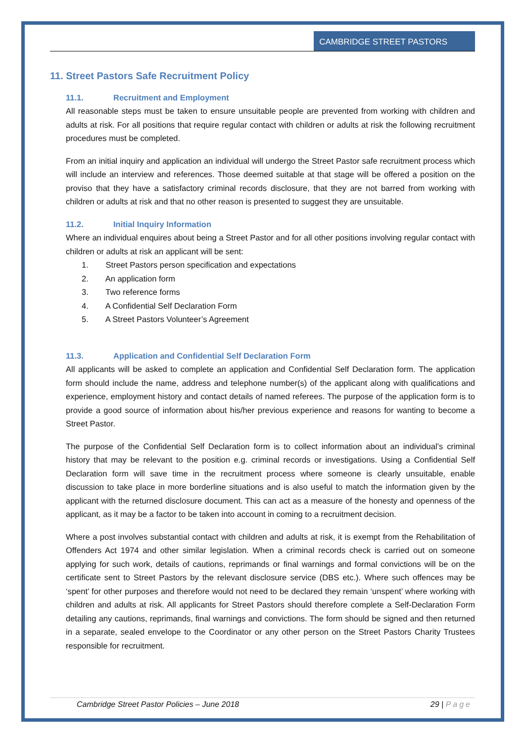CAMBRIDGE STREET PASTORS
11. Street Pastors Safe Recruitment Policy
11.1. Recruitment and Employment
All reasonable steps must be taken to ensure unsuitable people are prevented from working with children and adults at risk. For all positions that require regular contact with children or adults at risk the following recruitment procedures must be completed.
From an initial inquiry and application an individual will undergo the Street Pastor safe recruitment process which will include an interview and references. Those deemed suitable at that stage will be offered a position on the proviso that they have a satisfactory criminal records disclosure, that they are not barred from working with children or adults at risk and that no other reason is presented to suggest they are unsuitable.
11.2. Initial Inquiry Information
Where an individual enquires about being a Street Pastor and for all other positions involving regular contact with children or adults at risk an applicant will be sent:
1. Street Pastors person specification and expectations
2. An application form
3. Two reference forms
4. A Confidential Self Declaration Form
5. A Street Pastors Volunteer’s Agreement
11.3. Application and Confidential Self Declaration Form
All applicants will be asked to complete an application and Confidential Self Declaration form. The application form should include the name, address and telephone number(s) of the applicant along with qualifications and experience, employment history and contact details of named referees. The purpose of the application form is to provide a good source of information about his/her previous experience and reasons for wanting to become a Street Pastor.
The purpose of the Confidential Self Declaration form is to collect information about an individual’s criminal history that may be relevant to the position e.g. criminal records or investigations. Using a Confidential Self Declaration form will save time in the recruitment process where someone is clearly unsuitable, enable discussion to take place in more borderline situations and is also useful to match the information given by the applicant with the returned disclosure document. This can act as a measure of the honesty and openness of the applicant, as it may be a factor to be taken into account in coming to a recruitment decision.
Where a post involves substantial contact with children and adults at risk, it is exempt from the Rehabilitation of Offenders Act 1974 and other similar legislation. When a criminal records check is carried out on someone applying for such work, details of cautions, reprimands or final warnings and formal convictions will be on the certificate sent to Street Pastors by the relevant disclosure service (DBS etc.). Where such offences may be ‘spent’ for other purposes and therefore would not need to be declared they remain ‘unspent’ where working with children and adults at risk. All applicants for Street Pastors should therefore complete a Self-Declaration Form detailing any cautions, reprimands, final warnings and convictions. The form should be signed and then returned in a separate, sealed envelope to the Coordinator or any other person on the Street Pastors Charity Trustees responsible for recruitment.
Cambridge Street Pastor Policies – June 2018 29 | Page